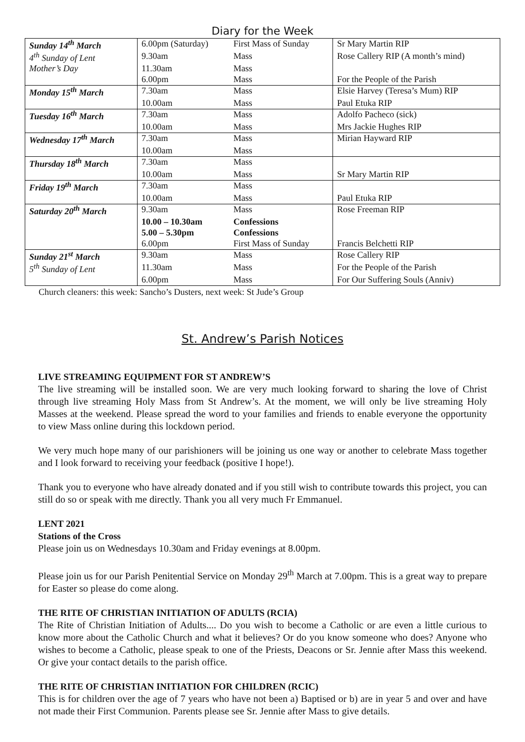Diary for the Week
| Sunday 14<sup>th</sup> March | 6.00pm (Saturday) | First Mass of Sunday | Sr Mary Martin RIP |
| 4<sup>th</sup> Sunday of Lent | 9.30am | Mass | Rose Callery RIP (A month’s mind) |
| Mother’s Day | 11.30am | Mass | |
| | 6.00pm | Mass | For the People of the Parish |
| Monday 15<sup>th</sup> March | 7.30am | Mass | Elsie Harvey (Teresa’s Mum) RIP |
| | 10.00am | Mass | Paul Etuka RIP |
| Tuesday 16<sup>th</sup> March | 7.30am | Mass | Adolfo Pacheco (sick) |
| | 10.00am | Mass | Mrs Jackie Hughes RIP |
| Wednesday 17<sup>th</sup> March | 7.30am | Mass | Mirian Hayward RIP |
| | 10.00am | Mass | |
| Thursday 18<sup>th</sup> March | 7.30am | Mass | |
| | 10.00am | Mass | Sr Mary Martin RIP |
| Friday 19<sup>th</sup> March | 7.30am | Mass | |
| | 10.00am | Mass | Paul Etuka RIP |
| Saturday 20<sup>th</sup> March | 9.30am | Mass | Rose Freeman RIP |
| | 10.00 – 10.30am | Confessions | |
| | 5.00 – 5.30pm | Confessions | |
| | 6.00pm | First Mass of Sunday | Francis Belchetti RIP |
| Sunday 21<sup>st</sup> March | 9.30am | Mass | Rose Callery RIP |
| 5<sup>th</sup> Sunday of Lent | 11.30am | Mass | For the People of the Parish |
| | 6.00pm | Mass | For Our Suffering Souls (Anniv) |
Church cleaners: this week: Sancho’s Dusters, next week: St Jude’s Group
St. Andrew’s Parish Notices
LIVE STREAMING EQUIPMENT FOR ST ANDREW’S
The live streaming will be installed soon. We are very much looking forward to sharing the love of Christ through live streaming Holy Mass from St Andrew’s. At the moment, we will only be live streaming Holy Masses at the weekend. Please spread the word to your families and friends to enable everyone the opportunity to view Mass online during this lockdown period.
We very much hope many of our parishioners will be joining us one way or another to celebrate Mass together and I look forward to receiving your feedback (positive I hope!).
Thank you to everyone who have already donated and if you still wish to contribute towards this project, you can still do so or speak with me directly. Thank you all very much Fr Emmanuel.
LENT 2021
Stations of the Cross
Please join us on Wednesdays 10.30am and Friday evenings at 8.00pm.
Please join us for our Parish Penitential Service on Monday 29<sup>th</sup> March at 7.00pm. This is a great way to prepare for Easter so please do come along.
THE RITE OF CHRISTIAN INITIATION OF ADULTS (RCIA)
The Rite of Christian Initiation of Adults.... Do you wish to become a Catholic or are even a little curious to know more about the Catholic Church and what it believes? Or do you know someone who does? Anyone who wishes to become a Catholic, please speak to one of the Priests, Deacons or Sr. Jennie after Mass this weekend. Or give your contact details to the parish office.
THE RITE OF CHRISTIAN INITIATION FOR CHILDREN (RCIC)
This is for children over the age of 7 years who have not been a) Baptised or b) are in year 5 and over and have not made their First Communion. Parents please see Sr. Jennie after Mass to give details.